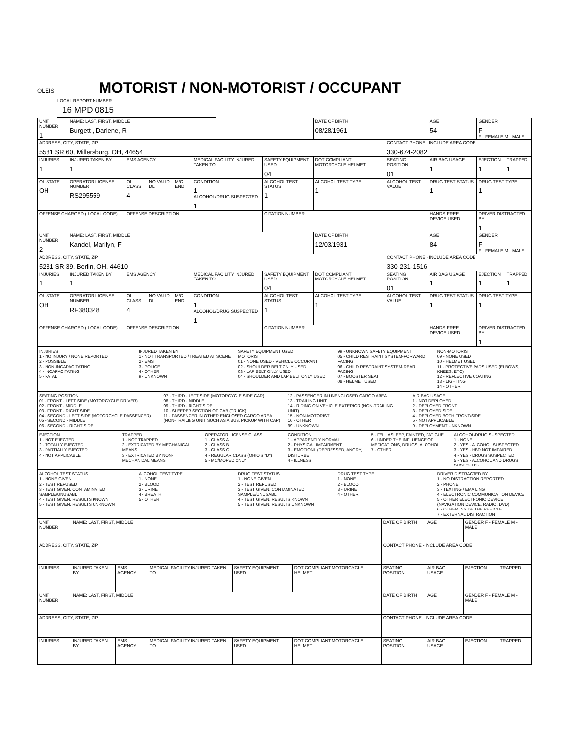OLEIS
MOTORIST / NON-MOTORIST / OCCUPANT
LOCAL REPORT NUMBER 16 MPD 0815
| UNIT NUMBER 1 | NAME: LAST, FIRST, MIDDLE Burgett , Darlene, R | | | | | | DATE OF BIRTH 08/28/1961 | | AGE 54 | GENDER F F - FEMALE M - MALE | |
| ADDRESS, CITY, STATE, ZIP 5581 SR 60, Millersburg, OH, 44654 | | | | | | | | CONTACT PHONE - INCLUDE AREA CODE 330-674-2082 | | | |
| INJURIES 1 | INJURED TAKEN BY 1 | EMS AGENCY | | | MEDICAL FACILITY INJURED TAKEN TO | SAFETY EQUIPMENT USED 04 | DOT COMPLIANT MOTORCYCLE HELMET | SEATING POSITION 01 | AIR BAG USAGE 1 | EJECTION 1 | TRAPPED 1 |
| OL STATE OH | OPERATOR LICENSE NUMBER RS295559 | OL CLASS 4 | NO VALID DL | M/C END | CONDITION 1 ALCOHOL/DRUG SUSPECTED 1 | ALCOHOL TEST STATUS 1 | ALCOHOL TEST TYPE 1 | ALCOHOL TEST VALUE | DRUG TEST STATUS 1 | DRUG TEST TYPE 1 | |
| OFFENSE CHARGED ( LOCAL CODE) | | OFFENSE DESCRIPTION | | | | CITATION NUMBER | | | HANDS-FREE DEVICE USED | DRIVER DISTRACTED BY 1 | |
| UNIT NUMBER 2 | NAME: LAST, FIRST, MIDDLE Kandel, Marilyn, F | | | | | | DATE OF BIRTH 12/03/1931 | | AGE 84 | GENDER F F - FEMALE M - MALE | |
| ADDRESS, CITY, STATE, ZIP 5231 SR 39, Berlin, OH, 44610 | | | | | | | | CONTACT PHONE - INCLUDE AREA CODE 330-231-1516 | | | |
| INJURIES 1 | INJURED TAKEN BY 1 | EMS AGENCY | | | MEDICAL FACILITY INJURED TAKEN TO | SAFETY EQUIPMENT USED 04 | DOT COMPLIANT MOTORCYCLE HELMET | SEATING POSITION 01 | AIR BAG USAGE 1 | EJECTION 1 | TRAPPED 1 |
| OL STATE OH | OPERATOR LICENSE NUMBER RF380348 | OL CLASS 4 | NO VALID DL | M/C END | CONDITION 1 ALCOHOL/DRUG SUSPECTED 1 | ALCOHOL TEST STATUS 1 | ALCOHOL TEST TYPE 1 | ALCOHOL TEST VALUE | DRUG TEST STATUS 1 | DRUG TEST TYPE 1 | |
| OFFENSE CHARGED ( LOCAL CODE) | | OFFENSE DESCRIPTION | | | | CITATION NUMBER | | | HANDS-FREE DEVICE USED | DRIVER DISTRACTED BY 1 | |
INJURIES
1 - NO INJURY / NONE REPORTED
2 - POSSIBLE
3 - NON-INCAPACITATING
4 - INCAPACITATING
5 - FATAL
INJURED TAKEN BY
1 - NOT TRANSPORTED / TREATED AT SCENE
2 - EMS
3 - POLICE
4 - OTHER
9 - UNKNOWN
SAFETY EQUIPMENT USED
MOTORIST
01 - NONE USED - VEHICLE OCCUPANT
02 - SHOULDER BELT ONLY USED
03 - LAP BELT ONLY USED
04 - SHOULDER AND LAP BELT ONLY USED
99 - UNKNOWN SAFETY EQUIPMENT
05 - CHILD RESTRAINT SYSTEM-FORWARD FACING
06 - CHILD RESTRAINT SYSTEM-REAR FACING
07 - BOOSTER SEAT
08 - HELMET USED
NON-MOTORIST
09 - NONE USED
10 - HELMET USED
11 - PROTECTIVE PADS USED (ELBOWS, KNEES, ETC)
12 - REFLECTIVE COATING
13 - LIGHTING
14 - OTHER
SEATING POSITION
01 - FRONT - LEFT SIDE (MOTORCYCLE DRIVER)
02 - FRONT - MIDDLE
03 - FRONT - RIGHT SIDE
04 - SECOND - LEFT SIDE (MOTORCYCLE PASSENGER)
05 - SECOND - MIDDLE
06 - SECOND - RIGHT SIDE
07 - THIRD - LEFT SIDE (MOTORCYCLE SIDE CAR)
08 - THIRD - MIDDLE
09 - THIRD - RIGHT SIDE
10 - SLEEPER SECTION OF CAB (TRUCK)
11 - PASSENGER IN OTHER ENCLOSED CARGO AREA (NON-TRAILING UNIT SUCH AS A BUS, PICKUP WITH CAP)
12 - PASSENGER IN UNENCLOSED CARGO AREA
13 - TRAILING UNIT
14 - RIDING ON VEHICLE EXTERIOR (NON-TRAILING UNIT)
15 - NON-MOTORIST
16 - OTHER
99 - UNKNOWN
AIR BAG USAGE
1 - NOT DEPLOYED
2 - DEPLOYED FRONT
3 - DEPLOYED SIDE
4 - DEPLOYED BOTH FRONT/SIDE
5 - NOT APPLICABLE
9 - DEPLOYMENT UNKNOWN
EJECTION
1 - NOT EJECTED
2 - TOTALLY EJECTED
3 - PARTIALLY EJECTED
4 - NOT APPLICABLE
TRAPPED
1 - NOT TRAPPED
2 - EXTRICATED BY MECHANICAL MEANS
3 - EXTRICATED BY NON-MECHANICAL MEANS
OPERATOR LICENSE CLASS
1 - CLASS A
2 - CLASS B
3 - CLASS C
4 - REGULAR CLASS (OHIO'S "D")
5 - MC/MOPED ONLY
CONDITION
1 - APPARENTLY NORMAL
2 - PHYSICAL IMPAIRMENT
3 - EMOTIONL (DEPRESSED, ANGRY, DISTURBE
4 - ILLNESS
5 - FELL ASLEEP, FAINTED, FATIGUE
6 - UNDER THE INFLUENCE OF MEDICATIONS, DRUGS, ALCOHOL
7 - OTHER
ALCOHOL/DRUG SUSPECTED
1 - NONE
2 - YES - ALCOHOL SUSPECTED
3 - YES - HBD NOT IMPAIRED
4 - YES - DRUGS SUSPECTED
5 - YES - ALCOHOL AND DRUGS SUSPECTED
ALCOHOL TEST STATUS
1 - NONE GIVEN
2 - TEST REFUSED
3 - TEST GIVEN, CONTAMINATED SAMPLE/UNUSABL
4 - TEST GIVEN, RESULTS KNOWN
5 - TEST GIVEN, RESULTS UNKNOWN
ALCOHOL TEST TYPE
1 - NONE
2 - BLOOD
3 - URINE
4 - BREATH
5 - OTHER
DRUG TEST STATUS
1 - NONE GIVEN
2 - TEST REFUSED
3 - TEST GIVEN, CONTAMINATED SAMPLE/UNUSABL
4 - TEST GIVEN, RESULTS KNOWN
5 - TEST GIVEN, RESULTS UNKNOWN
DRUG TEST TYPE
1 - NONE
2 - BLOOD
3 - URINE
4 - OTHER
DRIVER DISTRACTED BY
1 - NO DISTRACTION REPORTED
2 - PHONE
3 - TEXTING / EMAILING
4 - ELECTRONIC COMMUNICATION DEVICE
5 - OTHER ELECTRONIC DEVICE (NAVIGATION DEVICE, RADIO, DVD)
6 - OTHER INSIDE THE VEHICLE
7 - EXTERNAL DISTRACTION
| UNIT NUMBER | NAME: LAST, FIRST, MIDDLE | | | | | DATE OF BIRTH | AGE | GENDER F - FEMALE M - MALE | |
| ADDRESS, CITY, STATE, ZIP | | | | | | CONTACT PHONE - INCLUDE AREA CODE | | | |
| INJURIES | INJURED TAKEN BY | EMS AGENCY | MEDICAL FACILITY INJURED TAKEN TO | SAFETY EQUIPMENT USED | DOT COMPLIANT MOTORCYCLE HELMET | SEATING POSITION | AIR BAG USAGE | EJECTION | TRAPPED |
| UNIT NUMBER | NAME: LAST, FIRST, MIDDLE | | | | | DATE OF BIRTH | AGE | GENDER F - FEMALE M - MALE | |
| ADDRESS, CITY, STATE, ZIP | | | | | | CONTACT PHONE - INCLUDE AREA CODE | | | |
| INJURIES | INJURED TAKEN BY | EMS AGENCY | MEDICAL FACILITY INJURED TAKEN TO | SAFETY EQUIPMENT USED | DOT COMPLIANT MOTORCYCLE HELMET | SEATING POSITION | AIR BAG USAGE | EJECTION | TRAPPED |